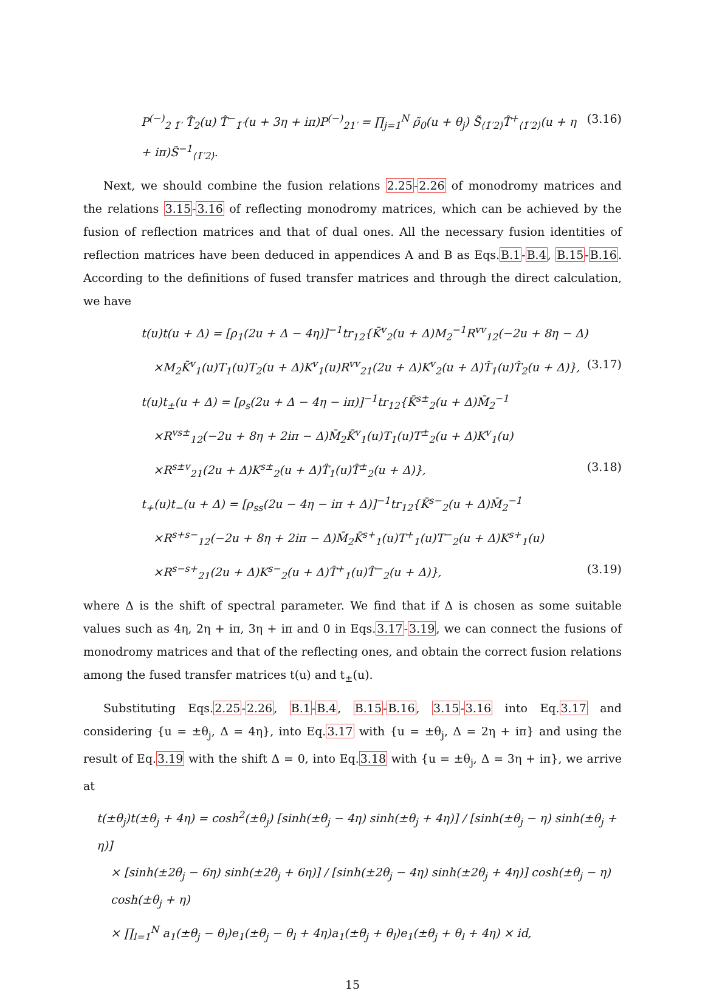P<sup>(−)</sup><sub>2 1̄′</sub> T̂<sub>2</sub>(u) T̂<sup>−</sup><sub>1̄′</sub>(u + 3η + iπ)P<sup>(−)</sup><sub>21′</sub> = ∏<sub>j=1</sub><sup>N</sup> ρ̃<sub>0</sub>(u + θ<sub>j</sub>) S̃<sub>⟨1̄′2⟩</sub>T̂<sup>+</sup><sub>⟨1̄′2⟩</sub>(u + η + iπ)S̃<sup>−1</sup><sub>⟨1̄′2⟩</sub>. (3.16)
Next, we should combine the fusion relations 2.25-2.26 of monodromy matrices and the relations 3.15-3.16 of reflecting monodromy matrices, which can be achieved by the fusion of reflection matrices and that of dual ones. All the necessary fusion identities of reflection matrices have been deduced in appendices A and B as Eqs.B.1-B.4, B.15-B.16. According to the definitions of fused transfer matrices and through the direct calculation, we have
t(u)t(u + Δ) = [ρ<sub>1</sub>(2u + Δ − 4η)]<sup>−1</sup>tr<sub>12</sub>{K̄<sup>v</sup><sub>2</sub>(u + Δ)M<sub>2</sub><sup>−1</sup>R<sup>vv</sup><sub>12</sub>(−2u + 8η − Δ)
×M<sub>2</sub>K̄<sup>v</sup><sub>1</sub>(u)T<sub>1</sub>(u)T<sub>2</sub>(u + Δ)K<sup>v</sup><sub>1</sub>(u)R<sup>vv</sup><sub>21</sub>(2u + Δ)K<sup>v</sup><sub>2</sub>(u + Δ)T̂<sub>1</sub>(u)T̂<sub>2</sub>(u + Δ)}, (3.17)
t(u)t<sub>±</sub>(u + Δ) = [ρ<sub>s</sub>(2u + Δ − 4η − iπ)]<sup>−1</sup>tr<sub>12</sub>{K̄<sup>s±</sup><sub>2</sub>(u + Δ)M̄<sub>2</sub><sup>−1</sup>
×R<sup>vs±</sup><sub>12</sub>(−2u + 8η + 2iπ − Δ)M̄<sub>2</sub>K̄<sup>v</sup><sub>1</sub>(u)T<sub>1</sub>(u)T<sup>±</sup><sub>2</sub>(u + Δ)K<sup>v</sup><sub>1</sub>(u)
×R<sup>s±v</sup><sub>21</sub>(2u + Δ)K<sup>s±</sup><sub>2</sub>(u + Δ)T̂<sub>1</sub>(u)T̂<sup>±</sup><sub>2</sub>(u + Δ)}, (3.18)
t<sub>+</sub>(u)t<sub>−</sub>(u + Δ) = [ρ<sub>ss</sub>(2u − 4η − iπ + Δ)]<sup>−1</sup>tr<sub>12</sub>{K̄<sup>s−</sup><sub>2</sub>(u + Δ)M̄<sub>2</sub><sup>−1</sup>
×R<sup>s+s−</sup><sub>12</sub>(−2u + 8η + 2iπ − Δ)M̄<sub>2</sub>K̄<sup>s+</sup><sub>1</sub>(u)T<sup>+</sup><sub>1</sub>(u)T<sup>−</sup><sub>2</sub>(u + Δ)K<sup>s+</sup><sub>1</sub>(u)
×R<sup>s−s+</sup><sub>21</sub>(2u + Δ)K<sup>s−</sup><sub>2</sub>(u + Δ)T̂<sup>+</sup><sub>1</sub>(u)T̂<sup>−</sup><sub>2</sub>(u + Δ)}, (3.19)
where Δ is the shift of spectral parameter. We find that if Δ is chosen as some suitable values such as 4η, 2η + iπ, 3η + iπ and 0 in Eqs.3.17-3.19, we can connect the fusions of monodromy matrices and that of the reflecting ones, and obtain the correct fusion relations among the fused transfer matrices t(u) and t<sub>±</sub>(u).
Substituting Eqs.2.25-2.26, B.1-B.4, B.15-B.16, 3.15-3.16 into Eq.3.17 and considering {u = ±θ<sub>j</sub>, Δ = 4η}, into Eq.3.17 with {u = ±θ<sub>j</sub>, Δ = 2η + iπ} and using the result of Eq.3.19 with the shift Δ = 0, into Eq.3.18 with {u = ±θ<sub>j</sub>, Δ = 3η + iπ}, we arrive at
t(±θ<sub>j</sub>)t(±θ<sub>j</sub> + 4η) = cosh<sup>2</sup>(±θ<sub>j</sub>) [sinh(±θ<sub>j</sub> − 4η) sinh(±θ<sub>j</sub> + 4η)] / [sinh(±θ<sub>j</sub> − η) sinh(±θ<sub>j</sub> + η)]
× [sinh(±2θ<sub>j</sub> − 6η) sinh(±2θ<sub>j</sub> + 6η)] / [sinh(±2θ<sub>j</sub> − 4η) sinh(±2θ<sub>j</sub> + 4η)] cosh(±θ<sub>j</sub> − η) cosh(±θ<sub>j</sub> + η)
× ∏<sub>l=1</sub><sup>N</sup> a<sub>1</sub>(±θ<sub>j</sub> − θ<sub>l</sub>)e<sub>1</sub>(±θ<sub>j</sub> − θ<sub>l</sub> + 4η)a<sub>1</sub>(±θ<sub>j</sub> + θ<sub>l</sub>)e<sub>1</sub>(±θ<sub>j</sub> + θ<sub>l</sub> + 4η) × id,
15